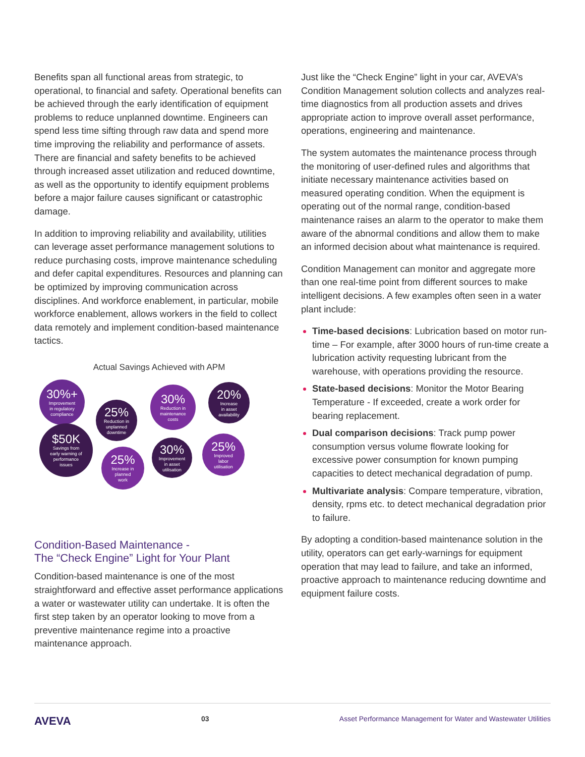Benefits span all functional areas from strategic, to operational, to financial and safety. Operational benefits can be achieved through the early identification of equipment problems to reduce unplanned downtime. Engineers can spend less time sifting through raw data and spend more time improving the reliability and performance of assets. There are financial and safety benefits to be achieved through increased asset utilization and reduced downtime, as well as the opportunity to identify equipment problems before a major failure causes significant or catastrophic damage.
In addition to improving reliability and availability, utilities can leverage asset performance management solutions to reduce purchasing costs, improve maintenance scheduling and defer capital expenditures. Resources and planning can be optimized by improving communication across disciplines. And workforce enablement, in particular, mobile workforce enablement, allows workers in the field to collect data remotely and implement condition-based maintenance tactics.
Actual Savings Achieved with APM
30%+
Improvement
in regulatory
compliance
25%
Reduction in
unplanned
downtime
30%
Reduction in
maintenance
costs
20%
Increase
in asset
availability
$50K
Savings from
early warning of
performance
issues
25%
Increase in
planned
work
30%
Improvement
in asset
utilisation
25%
Improved
labor
utilisation
Condition-Based Maintenance -
The “Check Engine” Light for Your Plant
Condition-based maintenance is one of the most straightforward and effective asset performance applications a water or wastewater utility can undertake. It is often the first step taken by an operator looking to move from a preventive maintenance regime into a proactive maintenance approach.
Just like the “Check Engine” light in your car, AVEVA’s Condition Management solution collects and analyzes real-time diagnostics from all production assets and drives appropriate action to improve overall asset performance, operations, engineering and maintenance.
The system automates the maintenance process through the monitoring of user-defined rules and algorithms that initiate necessary maintenance activities based on measured operating condition. When the equipment is operating out of the normal range, condition-based maintenance raises an alarm to the operator to make them aware of the abnormal conditions and allow them to make an informed decision about what maintenance is required.
Condition Management can monitor and aggregate more than one real-time point from different sources to make intelligent decisions. A few examples often seen in a water plant include:
Time-based decisions: Lubrication based on motor run-time – For example, after 3000 hours of run-time create a lubrication activity requesting lubricant from the warehouse, with operations providing the resource.
State-based decisions: Monitor the Motor Bearing Temperature - If exceeded, create a work order for bearing replacement.
Dual comparison decisions: Track pump power consumption versus volume flowrate looking for excessive power consumption for known pumping capacities to detect mechanical degradation of pump.
Multivariate analysis: Compare temperature, vibration, density, rpms etc. to detect mechanical degradation prior to failure.
By adopting a condition-based maintenance solution in the utility, operators can get early-warnings for equipment operation that may lead to failure, and take an informed, proactive approach to maintenance reducing downtime and equipment failure costs.
AVEVA 03 Asset Performance Management for Water and Wastewater Utilities